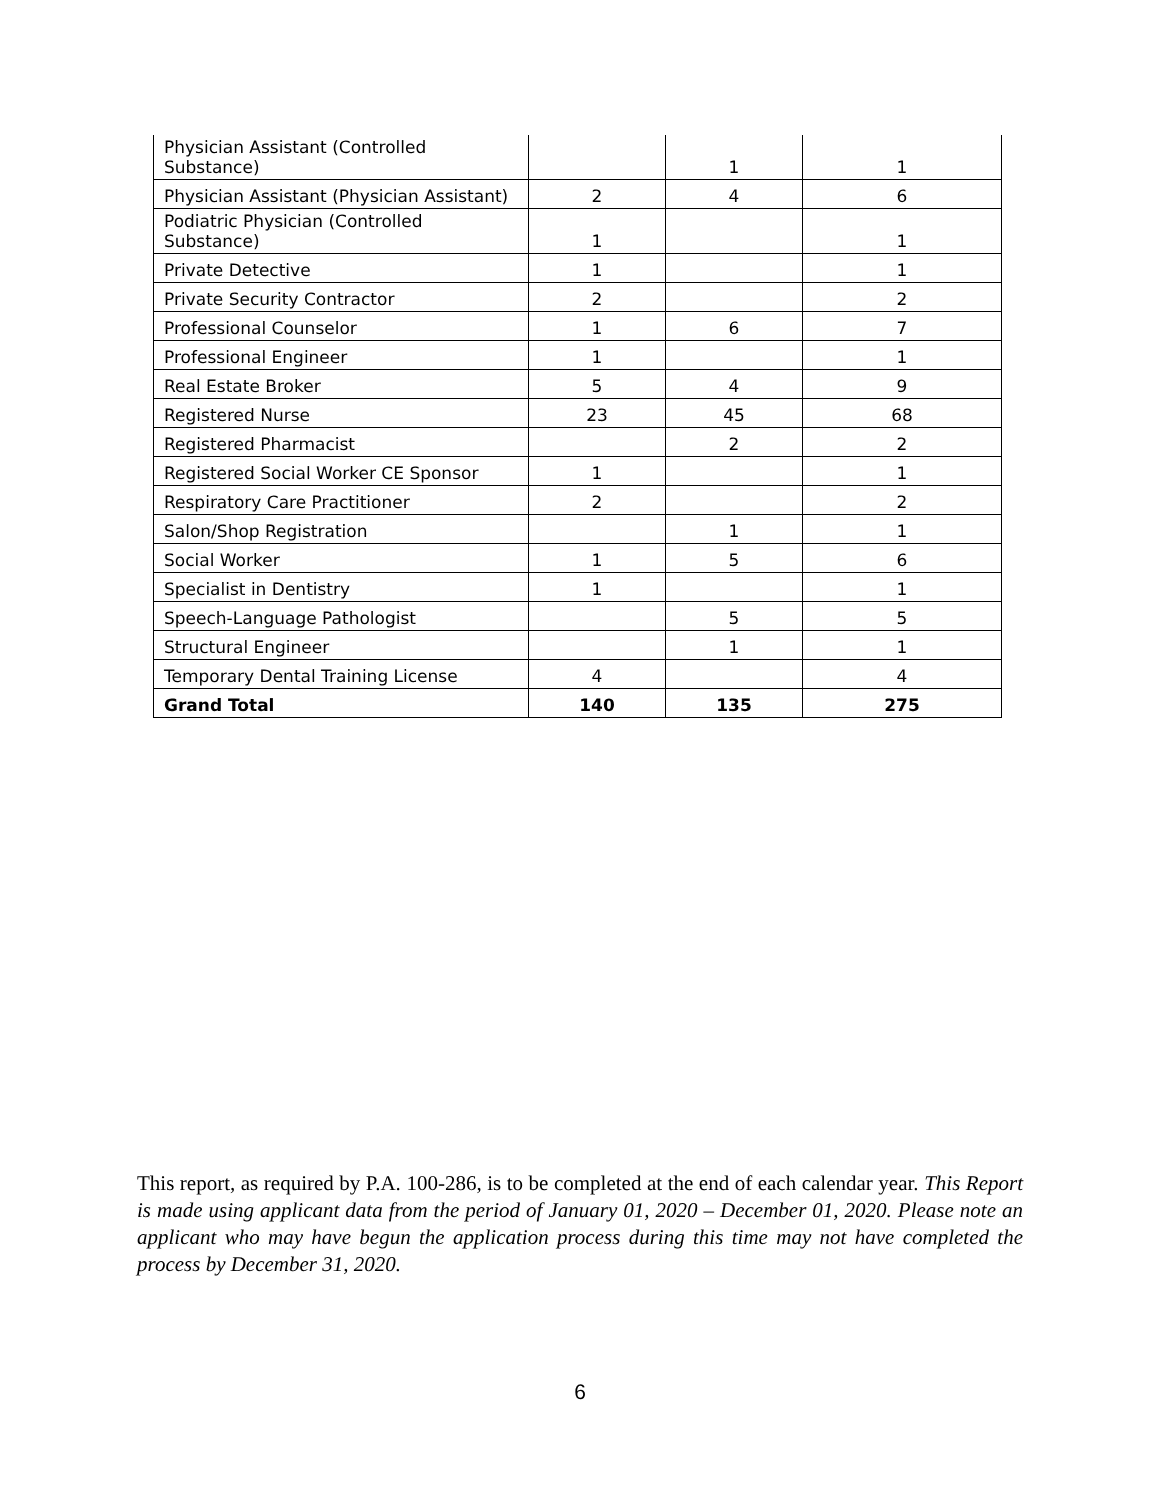| Physician Assistant (Controlled Substance) | | 1 | 1 |
| Physician Assistant (Physician Assistant) | 2 | 4 | 6 |
| Podiatric Physician (Controlled Substance) | 1 | | 1 |
| Private Detective | 1 | | 1 |
| Private Security Contractor | 2 | | 2 |
| Professional Counselor | 1 | 6 | 7 |
| Professional Engineer | 1 | | 1 |
| Real Estate Broker | 5 | 4 | 9 |
| Registered Nurse | 23 | 45 | 68 |
| Registered Pharmacist | | 2 | 2 |
| Registered Social Worker CE Sponsor | 1 | | 1 |
| Respiratory Care Practitioner | 2 | | 2 |
| Salon/Shop Registration | | 1 | 1 |
| Social Worker | 1 | 5 | 6 |
| Specialist in Dentistry | 1 | | 1 |
| Speech-Language Pathologist | | 5 | 5 |
| Structural Engineer | | 1 | 1 |
| Temporary Dental Training License | 4 | | 4 |
| Grand Total | 140 | 135 | 275 |
This report, as required by P.A. 100-286, is to be completed at the end of each calendar year. This Report is made using applicant data from the period of January 01, 2020 – December 01, 2020. Please note an applicant who may have begun the application process during this time may not have completed the process by December 31, 2020.
6